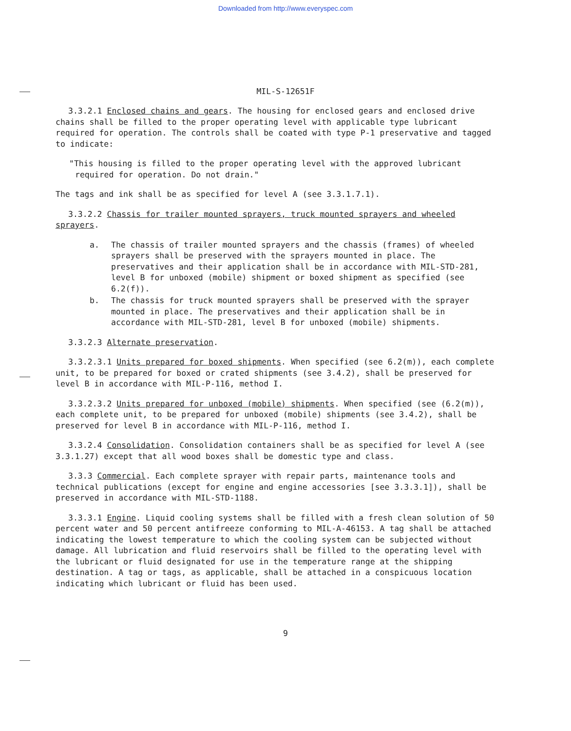Downloaded from http://www.everyspec.com
MIL-S-12651F
3.3.2.1 Enclosed chains and gears. The housing for enclosed gears and enclosed drive chains shall be filled to the proper operating level with applicable type lubricant required for operation. The controls shall be coated with type P-1 preservative and tagged to indicate:
"This housing is filled to the proper operating level with the approved lubricant required for operation. Do not drain."
The tags and ink shall be as specified for level A (see 3.3.1.7.1).
3.3.2.2 Chassis for trailer mounted sprayers, truck mounted sprayers and wheeled sprayers.
a. The chassis of trailer mounted sprayers and the chassis (frames) of wheeled sprayers shall be preserved with the sprayers mounted in place. The preservatives and their application shall be in accordance with MIL-STD-281, level B for unboxed (mobile) shipment or boxed shipment as specified (see 6.2(f)).
b. The chassis for truck mounted sprayers shall be preserved with the sprayer mounted in place. The preservatives and their application shall be in accordance with MIL-STD-281, level B for unboxed (mobile) shipments.
3.3.2.3 Alternate preservation.
3.3.2.3.1 Units prepared for boxed shipments. When specified (see 6.2(m)), each complete unit, to be prepared for boxed or crated shipments (see 3.4.2), shall be preserved for level B in accordance with MIL-P-116, method I.
3.3.2.3.2 Units prepared for unboxed (mobile) shipments. When specified (see (6.2(m)), each complete unit, to be prepared for unboxed (mobile) shipments (see 3.4.2), shall be preserved for level B in accordance with MIL-P-116, method I.
3.3.2.4 Consolidation. Consolidation containers shall be as specified for level A (see 3.3.1.27) except that all wood boxes shall be domestic type and class.
3.3.3 Commercial. Each complete sprayer with repair parts, maintenance tools and technical publications (except for engine and engine accessories [see 3.3.3.1]), shall be preserved in accordance with MIL-STD-1188.
3.3.3.1 Engine. Liquid cooling systems shall be filled with a fresh clean solution of 50 percent water and 50 percent antifreeze conforming to MIL-A-46153. A tag shall be attached indicating the lowest temperature to which the cooling system can be subjected without damage. All lubrication and fluid reservoirs shall be filled to the operating level with the lubricant or fluid designated for use in the temperature range at the shipping destination. A tag or tags, as applicable, shall be attached in a conspicuous location indicating which lubricant or fluid has been used.
9